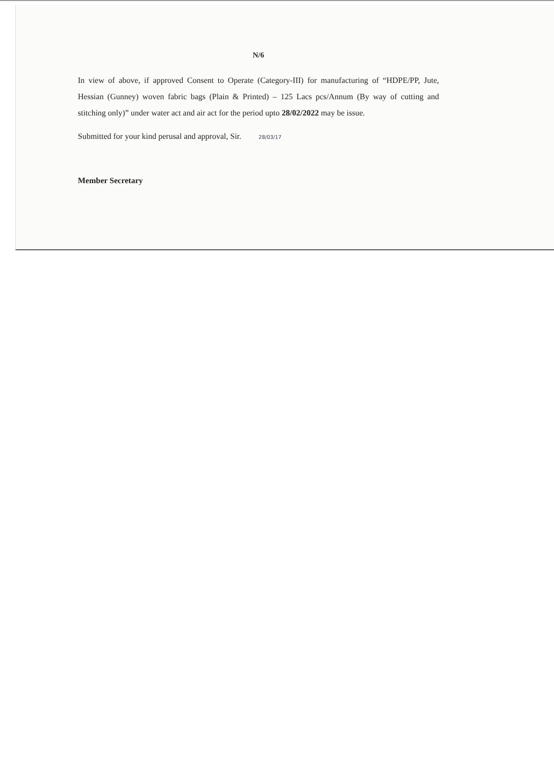N/6
In view of above, if approved Consent to Operate (Category-III) for manufacturing of “HDPE/PP, Jute, Hessian (Gunney) woven fabric bags (Plain & Printed) – 125 Lacs pcs/Annum (By way of cutting and stitching only)” under water act and air act for the period upto 28/02/2022 may be issue.
Submitted for your kind perusal and approval, Sir. 28/03/17
Member Secretary